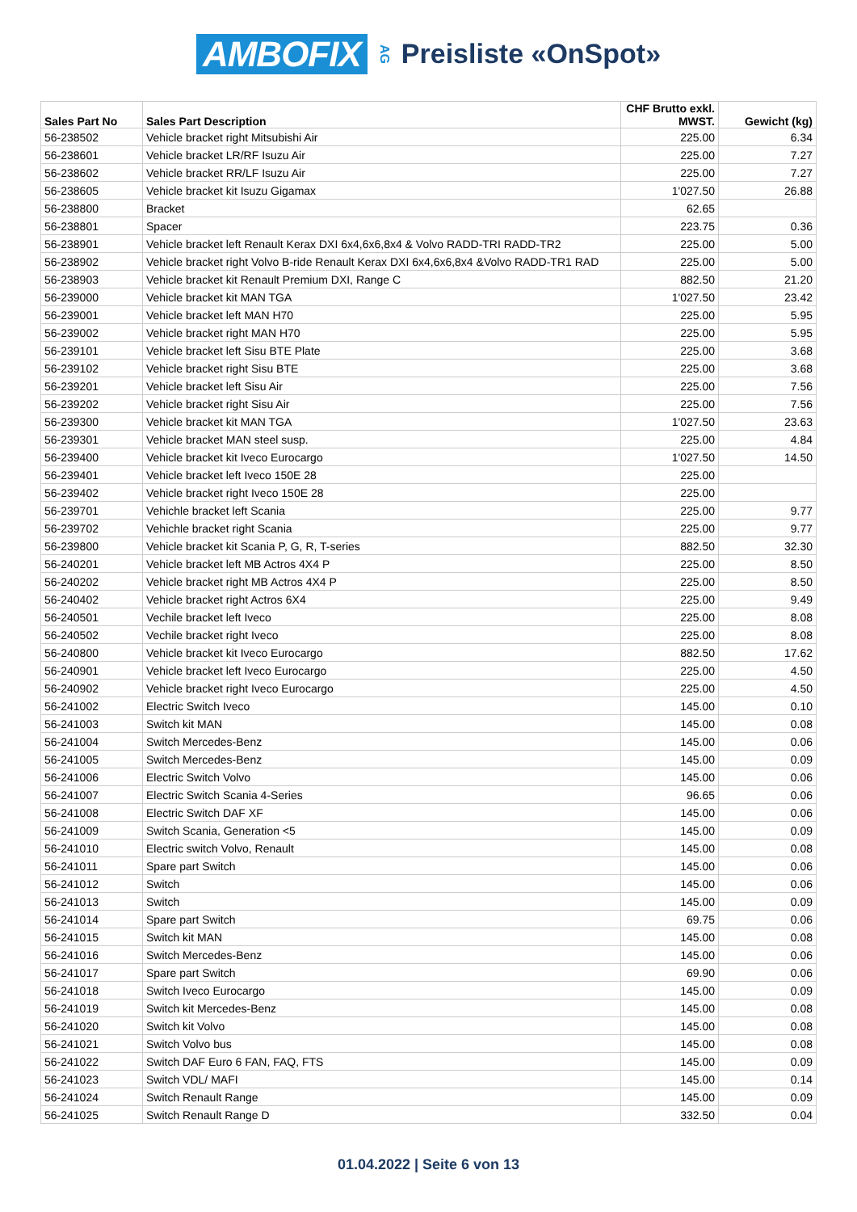AMBOFIX AG Preisliste «OnSpot»
| Sales Part No | Sales Part Description | CHF Brutto exkl. MWST. | Gewicht (kg) |
| --- | --- | --- | --- |
| 56-238502 | Vehicle bracket right Mitsubishi Air | 225.00 | 6.34 |
| 56-238601 | Vehicle bracket LR/RF Isuzu Air | 225.00 | 7.27 |
| 56-238602 | Vehicle bracket RR/LF Isuzu Air | 225.00 | 7.27 |
| 56-238605 | Vehicle bracket kit Isuzu Gigamax | 1'027.50 | 26.88 |
| 56-238800 | Bracket | 62.65 | |
| 56-238801 | Spacer | 223.75 | 0.36 |
| 56-238901 | Vehicle bracket left Renault Kerax DXI 6x4,6x6,8x4 & Volvo RADD-TRI RADD-TR2 | 225.00 | 5.00 |
| 56-238902 | Vehicle bracket right Volvo B-ride Renault Kerax DXI 6x4,6x6,8x4 &Volvo RADD-TR1 RAD | 225.00 | 5.00 |
| 56-238903 | Vehicle bracket kit Renault Premium DXI, Range C | 882.50 | 21.20 |
| 56-239000 | Vehicle bracket kit MAN TGA | 1'027.50 | 23.42 |
| 56-239001 | Vehicle bracket left MAN H70 | 225.00 | 5.95 |
| 56-239002 | Vehicle bracket right MAN H70 | 225.00 | 5.95 |
| 56-239101 | Vehicle bracket left Sisu BTE Plate | 225.00 | 3.68 |
| 56-239102 | Vehicle bracket right Sisu BTE | 225.00 | 3.68 |
| 56-239201 | Vehicle bracket left Sisu Air | 225.00 | 7.56 |
| 56-239202 | Vehicle bracket right Sisu Air | 225.00 | 7.56 |
| 56-239300 | Vehicle bracket kit MAN TGA | 1'027.50 | 23.63 |
| 56-239301 | Vehicle bracket MAN steel susp. | 225.00 | 4.84 |
| 56-239400 | Vehicle bracket kit Iveco Eurocargo | 1'027.50 | 14.50 |
| 56-239401 | Vehicle bracket left Iveco 150E 28 | 225.00 | |
| 56-239402 | Vehicle bracket right Iveco 150E 28 | 225.00 | |
| 56-239701 | Vehichle bracket left Scania | 225.00 | 9.77 |
| 56-239702 | Vehichle bracket right Scania | 225.00 | 9.77 |
| 56-239800 | Vehicle bracket kit Scania P, G, R, T-series | 882.50 | 32.30 |
| 56-240201 | Vehicle bracket left MB Actros 4X4 P | 225.00 | 8.50 |
| 56-240202 | Vehicle bracket right MB Actros 4X4 P | 225.00 | 8.50 |
| 56-240402 | Vehicle bracket right Actros 6X4 | 225.00 | 9.49 |
| 56-240501 | Vechile bracket left Iveco | 225.00 | 8.08 |
| 56-240502 | Vechile bracket right Iveco | 225.00 | 8.08 |
| 56-240800 | Vehicle bracket kit Iveco Eurocargo | 882.50 | 17.62 |
| 56-240901 | Vehicle bracket left Iveco Eurocargo | 225.00 | 4.50 |
| 56-240902 | Vehicle bracket right Iveco Eurocargo | 225.00 | 4.50 |
| 56-241002 | Electric Switch Iveco | 145.00 | 0.10 |
| 56-241003 | Switch kit MAN | 145.00 | 0.08 |
| 56-241004 | Switch Mercedes-Benz | 145.00 | 0.06 |
| 56-241005 | Switch Mercedes-Benz | 145.00 | 0.09 |
| 56-241006 | Electric Switch Volvo | 145.00 | 0.06 |
| 56-241007 | Electric Switch Scania 4-Series | 96.65 | 0.06 |
| 56-241008 | Electric Switch DAF XF | 145.00 | 0.06 |
| 56-241009 | Switch Scania, Generation <5 | 145.00 | 0.09 |
| 56-241010 | Electric switch Volvo, Renault | 145.00 | 0.08 |
| 56-241011 | Spare part Switch | 145.00 | 0.06 |
| 56-241012 | Switch | 145.00 | 0.06 |
| 56-241013 | Switch | 145.00 | 0.09 |
| 56-241014 | Spare part Switch | 69.75 | 0.06 |
| 56-241015 | Switch kit MAN | 145.00 | 0.08 |
| 56-241016 | Switch Mercedes-Benz | 145.00 | 0.06 |
| 56-241017 | Spare part Switch | 69.90 | 0.06 |
| 56-241018 | Switch Iveco Eurocargo | 145.00 | 0.09 |
| 56-241019 | Switch kit Mercedes-Benz | 145.00 | 0.08 |
| 56-241020 | Switch kit Volvo | 145.00 | 0.08 |
| 56-241021 | Switch Volvo bus | 145.00 | 0.08 |
| 56-241022 | Switch DAF Euro 6 FAN, FAQ, FTS | 145.00 | 0.09 |
| 56-241023 | Switch VDL/ MAFI | 145.00 | 0.14 |
| 56-241024 | Switch Renault Range | 145.00 | 0.09 |
| 56-241025 | Switch Renault Range D | 332.50 | 0.04 |
01.04.2022 | Seite 6 von 13